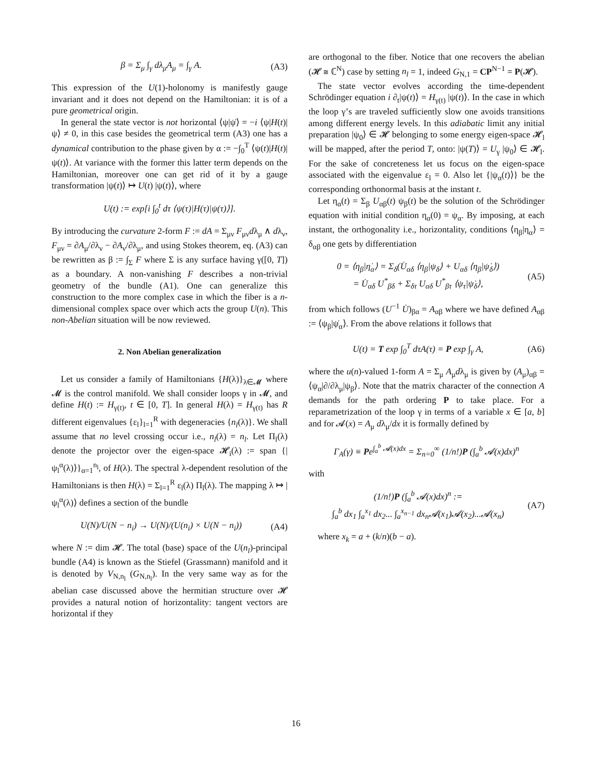β = Σ<sub>μ</sub> ∫<sub>γ</sub> dλ<sub>μ</sub>A<sub>μ</sub> = ∫<sub>γ</sub> A. (A3)
This expression of the U(1)-holonomy is manifestly gauge invariant and it does not depend on the Hamiltonian: it is of a pure geometrical origin.
In general the state vector is not horizontal ⟨ψ|ψ̇⟩ = −i ⟨ψ|H(t)|ψ⟩ ≠ 0, in this case besides the geometrical term (A3) one has a dynamical contribution to the phase given by α := −∫<sub>0</sub><sup>T</sup> ⟨ψ(t)|H(t)|ψ(t)⟩. At variance with the former this latter term depends on the Hamiltonian, moreover one can get rid of it by a gauge transformation |ψ(t)⟩ ↦ U(t) |ψ(t)⟩, where
U(t) := exp[i ∫<sub>0</sub><sup>t</sup> dτ ⟨ψ(τ)|H(τ)|ψ(τ)⟩].
By introducing the curvature 2-form F := dA = Σ<sub>μν</sub> F<sub>μν</sub>dλ<sub>μ</sub> ∧ dλ<sub>ν</sub>, F<sub>μν</sub> = ∂A<sub>μ</sub>/∂λ<sub>ν</sub> − ∂A<sub>ν</sub>/∂λ<sub>μ</sub>, and using Stokes theorem, eq. (A3) can be rewritten as β := ∫<sub>Σ</sub> F where Σ is any surface having γ([0, T]) as a boundary. A non-vanishing F describes a non-trivial geometry of the bundle (A1). One can generalize this construction to the more complex case in which the fiber is a n-dimensional complex space over which acts the group U(n). This non-Abelian situation will be now reviewed.
2. Non Abelian generalization
Let us consider a family of Hamiltonians {H(λ)}<sub>λ∈𝓜</sub> where 𝓜 is the control manifold. We shall consider loops γ in 𝓜, and define H(t) := H<sub>γ(t)</sub>, t ∈ [0, T]. In general H(λ) = H<sub>γ(t)</sub> has R different eigenvalues {ε<sub>l</sub>}<sub>l=1</sub><sup>R</sup> with degeneracies {n<sub>l</sub>(λ)}. We shall assume that no level crossing occur i.e., n<sub>l</sub>(λ) = n<sub>l</sub>. Let Π<sub>l</sub>(λ) denote the projector over the eigen-space 𝓗<sub>i</sub>(λ) := span {|ψ<sub>l</sub><sup>α</sup>(λ)⟩}<sub>α=1</sub><sup>n<sub>l</sub></sup>, of H(λ). The spectral λ-dependent resolution of the Hamiltonians is then H(λ) = Σ<sub>l=1</sub><sup>R</sup> ε<sub>l</sub>(λ) Π<sub>l</sub>(λ). The mapping λ ↦ |ψ<sub>l</sub><sup>α</sup>(λ)⟩ defines a section of the bundle
U(N)/U(N − n<sub>i</sub>) → U(N)/(U(n<sub>i</sub>) × U(N − n<sub>i</sub>)) (A4)
where N := dim 𝓗. The total (base) space of the U(n<sub>l</sub>)-principal bundle (A4) is known as the Stiefel (Grassmann) manifold and it is denoted by V<sub>N,n<sub>l</sub></sub> (G<sub>N,n<sub>l</sub></sub>). In the very same way as for the abelian case discussed above the hermitian structure over 𝓗 provides a natural notion of horizontality: tangent vectors are horizontal if they
are orthogonal to the fiber. Notice that one recovers the abelian (𝓗 ≅ ℂ<sup>N</sup>) case by setting n<sub>l</sub> = 1, indeed G<sub>N,1</sub> = CP<sup>N−1</sup> = P(𝓗).
The state vector evolves according the time-dependent Schrödinger equation i ∂<sub>t</sub>|ψ(t)⟩ = H<sub>γ(t)</sub> |ψ(t)⟩. In the case in which the loop γ’s are traveled sufficiently slow one avoids transitions among different energy levels. In this adiabatic limit any initial preparation |ψ<sub>0</sub>⟩ ∈ 𝓗 belonging to some energy eigen-space 𝓗<sub>l</sub> will be mapped, after the period T, onto: |ψ(T)⟩ = U<sub>γ</sub> |ψ<sub>0</sub>⟩ ∈ 𝓗<sub>l</sub>. For the sake of concreteness let us focus on the eigen-space associated with the eigenvalue ε<sub>l</sub> = 0. Also let {|ψ<sub>α</sub>(t)⟩} be the corresponding orthonormal basis at the instant t.
Let η<sub>α</sub>(t) = Σ<sub>β</sub> U<sub>αβ</sub>(t) ψ<sub>β</sub>(t) be the solution of the Schrödinger equation with initial condition η<sub>α</sub>(0) = ψ<sub>α</sub>. By imposing, at each instant, the orthogonality i.e., horizontality, conditions ⟨η<sub>β</sub>|η<sub>α</sub>⟩ = δ<sub>αβ</sub> one gets by differentiation
0 = ⟨η<sub>β</sub>|η̇<sub>α</sub>⟩ = Σ<sub>δ</sub>(U̇<sub>αδ</sub> ⟨η<sub>β</sub>|ψ<sub>δ</sub>⟩ + U<sub>αδ</sub> ⟨η<sub>β</sub>|ψ̇<sub>δ</sub>⟩)
= U̇<sub>αδ</sub> U<sup>*</sup><sub>βδ</sub> + Σ<sub>δτ</sub> U<sub>αδ</sub> U<sup>*</sup><sub>βτ</sub> ⟨ψ<sub>τ</sub>|ψ̇<sub>δ</sub>⟩, (A5)
from which follows (U<sup>−1</sup> U̇)<sub>βα</sub> = A<sub>αβ</sub> where we have defined A<sub>αβ</sub> := ⟨ψ<sub>β</sub>|ψ̇<sub>α</sub>⟩. From the above relations it follows that
U(t) = T exp ∫<sub>0</sub><sup>T</sup> dτA(τ) = P exp ∫<sub>γ</sub> A, (A6)
where the u(n)-valued 1-form A = Σ<sub>μ</sub> A<sub>μ</sub>dλ<sub>μ</sub> is given by (A<sub>μ</sub>)<sub>αβ</sub> = ⟨ψ<sub>α</sub>|∂/∂λ<sub>μ</sub>|ψ<sub>β</sub>⟩. Note that the matrix character of the connection A demands for the path ordering P to take place. For a reparametrization of the loop γ in terms of a variable x ∈ [a, b] and for 𝓐(x) = A<sub>μ</sub> dλ<sub>μ</sub>/dx it is formally defined by
Γ<sub>A</sub>(γ) ≡ Pe<sup>∫<sub>a</sub><sup>b</sup> 𝓐(x)dx</sup> = Σ<sub>n=0</sub><sup>∞</sup> (1/n!)P (∫<sub>a</sub><sup>b</sup> 𝓐(x)dx)<sup>n</sup>
with
(1/n!)P (∫<sub>a</sub><sup>b</sup> 𝓐(x)dx)<sup>n</sup> :=
∫<sub>a</sub><sup>b</sup> dx<sub>1</sub> ∫<sub>a</sub><sup>x<sub>1</sub></sup> dx<sub>2</sub>... ∫<sub>a</sub><sup>x<sub>n−1</sub></sup> dx<sub>n</sub>𝓐(x<sub>1</sub>)𝓐(x<sub>2</sub>)...𝓐(x<sub>n</sub>) (A7)
where x<sub>k</sub> = a + (k/n)(b − a).
16